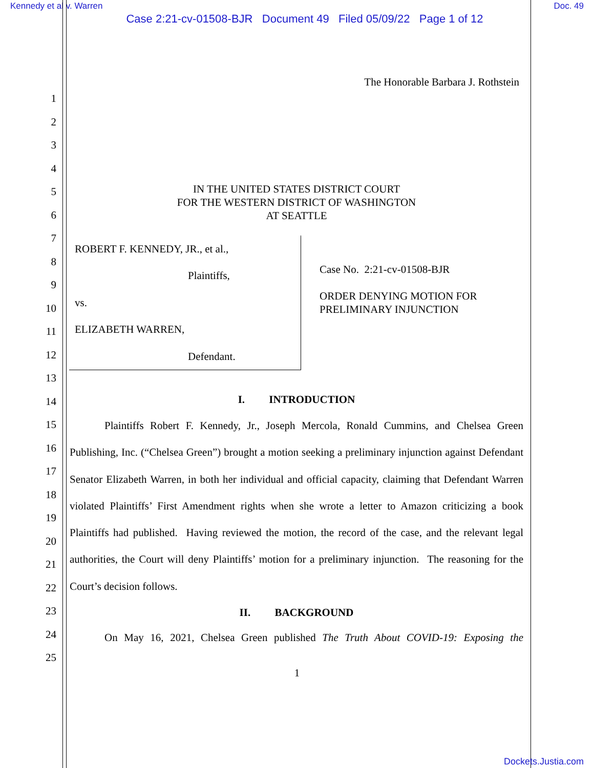Kennedy et al v. Warren Doc. 49
Case 2:21-cv-01508-BJR Document 49 Filed 05/09/22 Page 1 of 12
The Honorable Barbara J. Rothstein
1
2
3
4
5
6
7
8
9
10
11
12
13
14
15
16
17
18
19
20
21
22
23
24
25
IN THE UNITED STATES DISTRICT COURT
FOR THE WESTERN DISTRICT OF WASHINGTON
AT SEATTLE
ROBERT F. KENNEDY, JR., et al.,
Plaintiffs,
vs.
ELIZABETH WARREN,
Defendant.
Case No. 2:21-cv-01508-BJR
ORDER DENYING MOTION FOR
PRELIMINARY INJUNCTION
I. INTRODUCTION
Plaintiffs Robert F. Kennedy, Jr., Joseph Mercola, Ronald Cummins, and Chelsea Green Publishing, Inc. (“Chelsea Green”) brought a motion seeking a preliminary injunction against Defendant Senator Elizabeth Warren, in both her individual and official capacity, claiming that Defendant Warren violated Plaintiffs’ First Amendment rights when she wrote a letter to Amazon criticizing a book Plaintiffs had published. Having reviewed the motion, the record of the case, and the relevant legal authorities, the Court will deny Plaintiffs’ motion for a preliminary injunction. The reasoning for the Court’s decision follows.
II. BACKGROUND
On May 16, 2021, Chelsea Green published The Truth About COVID-19: Exposing the
1
Dockets.Justia.com